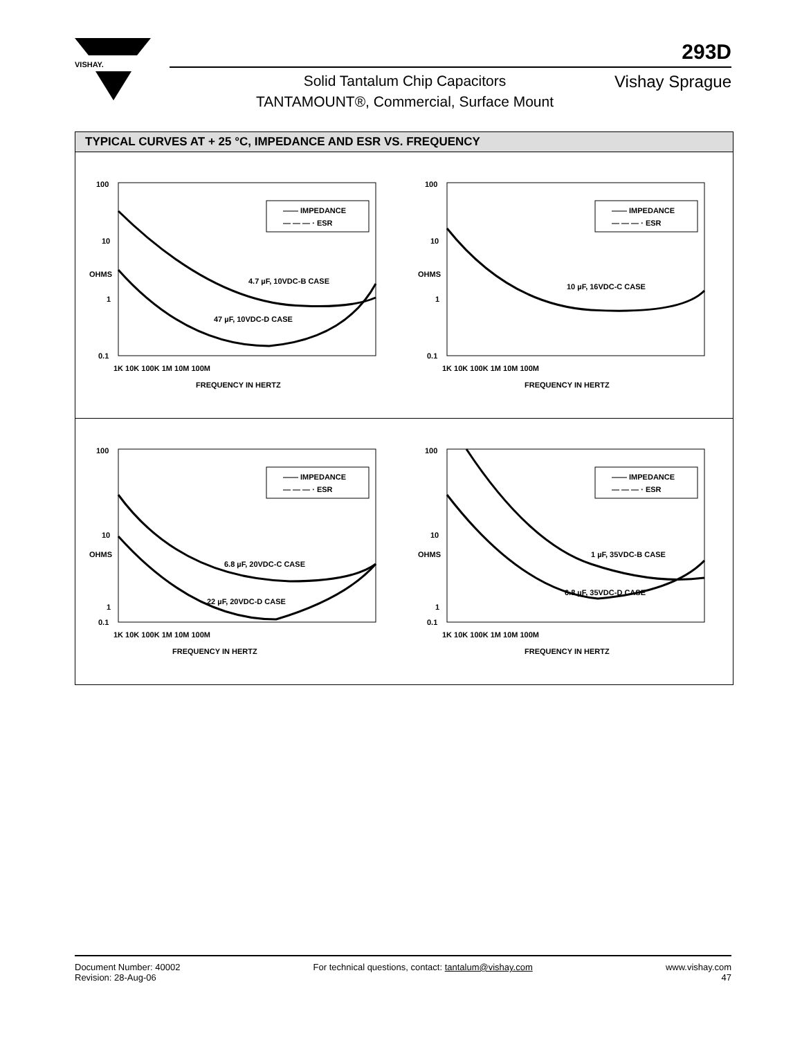VISHAY.
293D
Solid Tantalum Chip Capacitors
TANTAMOUNT®, Commercial, Surface Mount
Vishay Sprague
TYPICAL CURVES AT + 25 °C, IMPEDANCE AND ESR VS. FREQUENCY
100
10
1
0.1
1K 10K 100K 1M 10M 100M
FREQUENCY IN HERTZ
OHMS
—— IMPEDANCE
— — — · ESR
4.7 µF, 10VDC-B CASE
47 µF, 10VDC-D CASE
100
10
1
0.1
1K 10K 100K 1M 10M 100M
FREQUENCY IN HERTZ
OHMS
—— IMPEDANCE
— — — · ESR
10 µF, 16VDC-C CASE
100
10
1
0.1
1K 10K 100K 1M 10M 100M
FREQUENCY IN HERTZ
OHMS
—— IMPEDANCE
— — — · ESR
6.8 µF, 20VDC-C CASE
22 µF, 20VDC-D CASE
100
10
1
0.1
1K 10K 100K 1M 10M 100M
FREQUENCY IN HERTZ
OHMS
—— IMPEDANCE
— — — · ESR
1 µF, 35VDC-B CASE
6.8 µF, 35VDC-D CASE
Document Number: 40002
Revision: 28-Aug-06
For technical questions, contact: tantalum@vishay.com
www.vishay.com
47